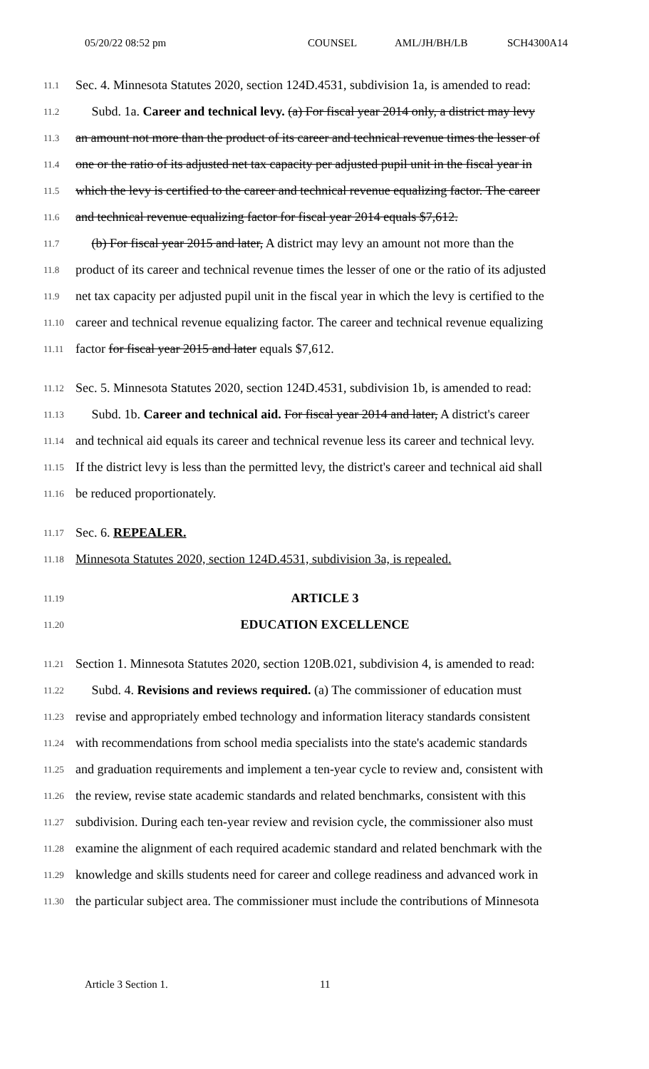05/20/22 08:52 pm COUNSEL AML/JH/BH/LB SCH4300A14
11.1 Sec. 4. Minnesota Statutes 2020, section 124D.4531, subdivision 1a, is amended to read:
11.2 Subd. 1a. Career and technical levy. (a) For fiscal year 2014 only, a district may levy
11.3 an amount not more than the product of its career and technical revenue times the lesser of
11.4 one or the ratio of its adjusted net tax capacity per adjusted pupil unit in the fiscal year in
11.5 which the levy is certified to the career and technical revenue equalizing factor. The career
11.6 and technical revenue equalizing factor for fiscal year 2014 equals $7,612.
11.7 (b) For fiscal year 2015 and later, A district may levy an amount not more than the
11.8 product of its career and technical revenue times the lesser of one or the ratio of its adjusted
11.9 net tax capacity per adjusted pupil unit in the fiscal year in which the levy is certified to the
11.10 career and technical revenue equalizing factor. The career and technical revenue equalizing
11.11 factor for fiscal year 2015 and later equals $7,612.
11.12 Sec. 5. Minnesota Statutes 2020, section 124D.4531, subdivision 1b, is amended to read:
11.13 Subd. 1b. Career and technical aid. For fiscal year 2014 and later, A district's career
11.14 and technical aid equals its career and technical revenue less its career and technical levy.
11.15 If the district levy is less than the permitted levy, the district's career and technical aid shall
11.16 be reduced proportionately.
11.17 Sec. 6. REPEALER.
11.18 Minnesota Statutes 2020, section 124D.4531, subdivision 3a, is repealed.
11.19 ARTICLE 3
11.20 EDUCATION EXCELLENCE
11.21 Section 1. Minnesota Statutes 2020, section 120B.021, subdivision 4, is amended to read:
11.22 Subd. 4. Revisions and reviews required. (a) The commissioner of education must
11.23 revise and appropriately embed technology and information literacy standards consistent
11.24 with recommendations from school media specialists into the state's academic standards
11.25 and graduation requirements and implement a ten-year cycle to review and, consistent with
11.26 the review, revise state academic standards and related benchmarks, consistent with this
11.27 subdivision. During each ten-year review and revision cycle, the commissioner also must
11.28 examine the alignment of each required academic standard and related benchmark with the
11.29 knowledge and skills students need for career and college readiness and advanced work in
11.30 the particular subject area. The commissioner must include the contributions of Minnesota
Article 3 Section 1. 11